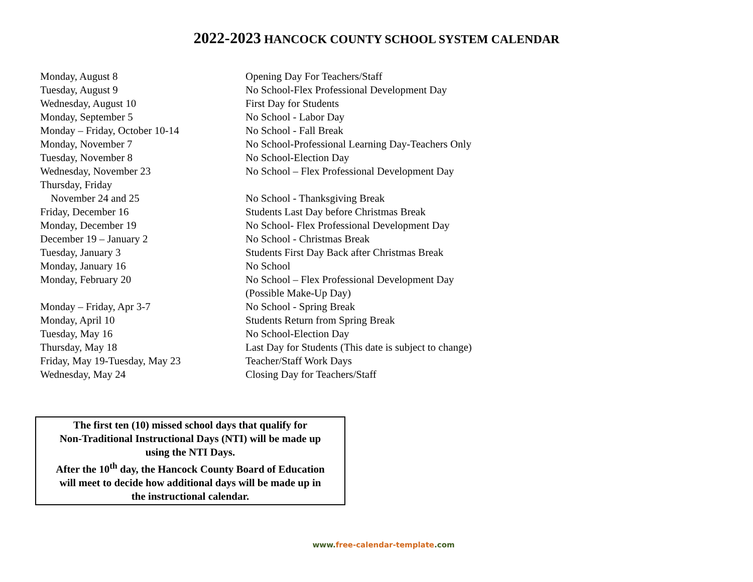2022-2023 HANCOCK COUNTY SCHOOL SYSTEM CALENDAR
| Monday, August 8 | Opening Day For Teachers/Staff |
| Tuesday, August 9 | No School-Flex Professional Development Day |
| Wednesday, August 10 | First Day for Students |
| Monday, September 5 | No School - Labor Day |
| Monday – Friday, October 10-14 | No School - Fall Break |
| Monday, November 7 | No School-Professional Learning Day-Teachers Only |
| Tuesday, November 8 | No School-Election Day |
| Wednesday, November 23 | No School – Flex Professional Development Day |
| Thursday, Friday | |
| November 24 and 25 | No School - Thanksgiving Break |
| Friday, December 16 | Students Last Day before Christmas Break |
| Monday, December 19 | No School- Flex Professional Development Day |
| December 19 – January 2 | No School - Christmas Break |
| Tuesday, January 3 | Students First Day Back after Christmas Break |
| Monday, January 16 | No School |
| Monday, February 20 | No School – Flex Professional Development Day |
| | (Possible Make-Up Day) |
| Monday – Friday, Apr 3-7 | No School - Spring Break |
| Monday, April 10 | Students Return from Spring Break |
| Tuesday, May 16 | No School-Election Day |
| Thursday, May 18 | Last Day for Students (This date is subject to change) |
| Friday, May 19-Tuesday, May 23 | Teacher/Staff Work Days |
| Wednesday, May 24 | Closing Day for Teachers/Staff |
The first ten (10) missed school days that qualify for
Non-Traditional Instructional Days (NTI) will be made up
using the NTI Days.
After the 10<sup>th</sup> day, the Hancock County Board of Education
will meet to decide how additional days will be made up in
the instructional calendar.
www.free-calendar-template.com